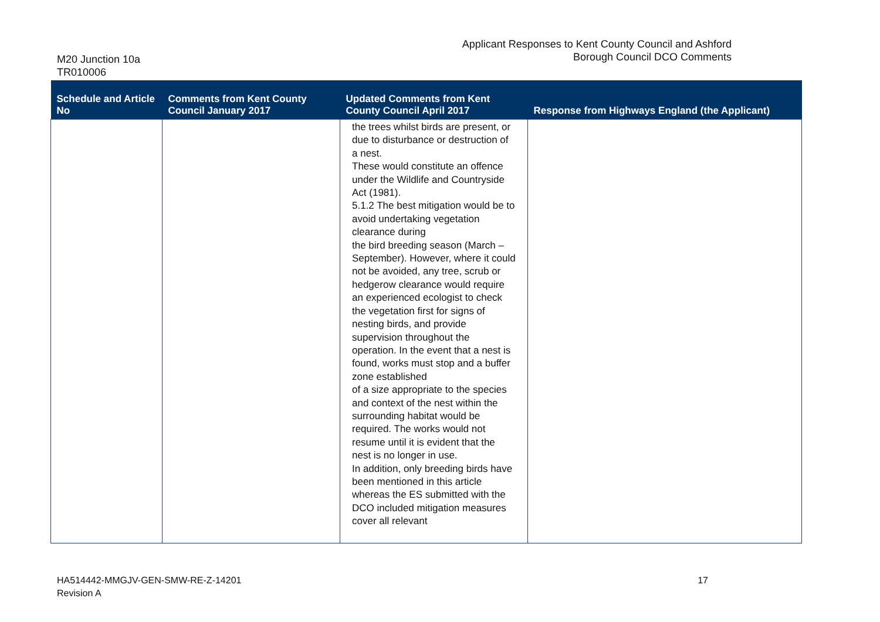M20 Junction 10a
TR010006
Applicant Responses to Kent County Council and Ashford
Borough Council DCO Comments
| Schedule and Article No | Comments from Kent County Council January 2017 | Updated Comments from Kent County Council April 2017 | Response from Highways England (the Applicant) |
| --- | --- | --- | --- |
| | | the trees whilst birds are present, or due to disturbance or destruction of a nest. These would constitute an offence under the Wildlife and Countryside Act (1981). 5.1.2 The best mitigation would be to avoid undertaking vegetation clearance during the bird breeding season (March – September). However, where it could not be avoided, any tree, scrub or hedgerow clearance would require an experienced ecologist to check the vegetation first for signs of nesting birds, and provide supervision throughout the operation. In the event that a nest is found, works must stop and a buffer zone established of a size appropriate to the species and context of the nest within the surrounding habitat would be required. The works would not resume until it is evident that the nest is no longer in use. In addition, only breeding birds have been mentioned in this article whereas the ES submitted with the DCO included mitigation measures cover all relevant | |
HA514442-MMGJV-GEN-SMW-RE-Z-14201
Revision A
17